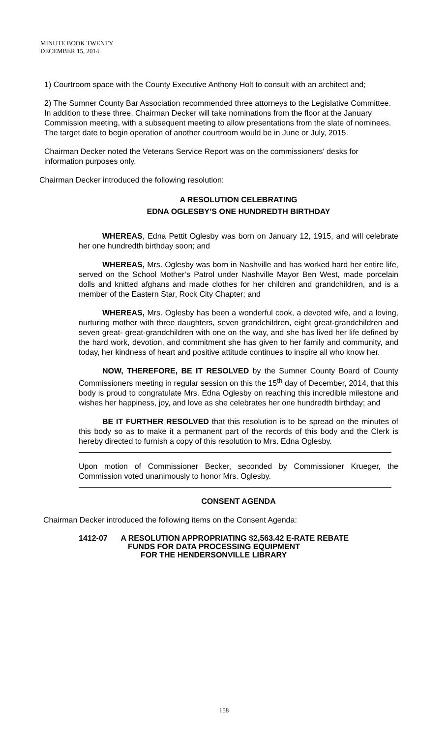MINUTE BOOK TWENTY
DECEMBER 15, 2014
1) Courtroom space with the County Executive Anthony Holt to consult with an architect and;
2) The Sumner County Bar Association recommended three attorneys to the Legislative Committee. In addition to these three, Chairman Decker will take nominations from the floor at the January Commission meeting, with a subsequent meeting to allow presentations from the slate of nominees. The target date to begin operation of another courtroom would be in June or July, 2015.
Chairman Decker noted the Veterans Service Report was on the commissioners' desks for information purposes only.
Chairman Decker introduced the following resolution:
A RESOLUTION CELEBRATING
EDNA OGLESBY’S ONE HUNDREDTH BIRTHDAY
WHEREAS, Edna Pettit Oglesby was born on January 12, 1915, and will celebrate her one hundredth birthday soon; and
WHEREAS, Mrs. Oglesby was born in Nashville and has worked hard her entire life, served on the School Mother’s Patrol under Nashville Mayor Ben West, made porcelain dolls and knitted afghans and made clothes for her children and grandchildren, and is a member of the Eastern Star, Rock City Chapter; and
WHEREAS, Mrs. Oglesby has been a wonderful cook, a devoted wife, and a loving, nurturing mother with three daughters, seven grandchildren, eight great-grandchildren and seven great- great-grandchildren with one on the way, and she has lived her life defined by the hard work, devotion, and commitment she has given to her family and community, and today, her kindness of heart and positive attitude continues to inspire all who know her.
NOW, THEREFORE, BE IT RESOLVED by the Sumner County Board of County Commissioners meeting in regular session on this the 15<sup>th</sup> day of December, 2014, that this body is proud to congratulate Mrs. Edna Oglesby on reaching this incredible milestone and wishes her happiness, joy, and love as she celebrates her one hundredth birthday; and
BE IT FURTHER RESOLVED that this resolution is to be spread on the minutes of this body so as to make it a permanent part of the records of this body and the Clerk is hereby directed to furnish a copy of this resolution to Mrs. Edna Oglesby.
Upon motion of Commissioner Becker, seconded by Commissioner Krueger, the Commission voted unanimously to honor Mrs. Oglesby.
CONSENT AGENDA
Chairman Decker introduced the following items on the Consent Agenda:
1412-07 A RESOLUTION APPROPRIATING $2,563.42 E-RATE REBATE
FUNDS FOR DATA PROCESSING EQUIPMENT
FOR THE HENDERSONVILLE LIBRARY
158